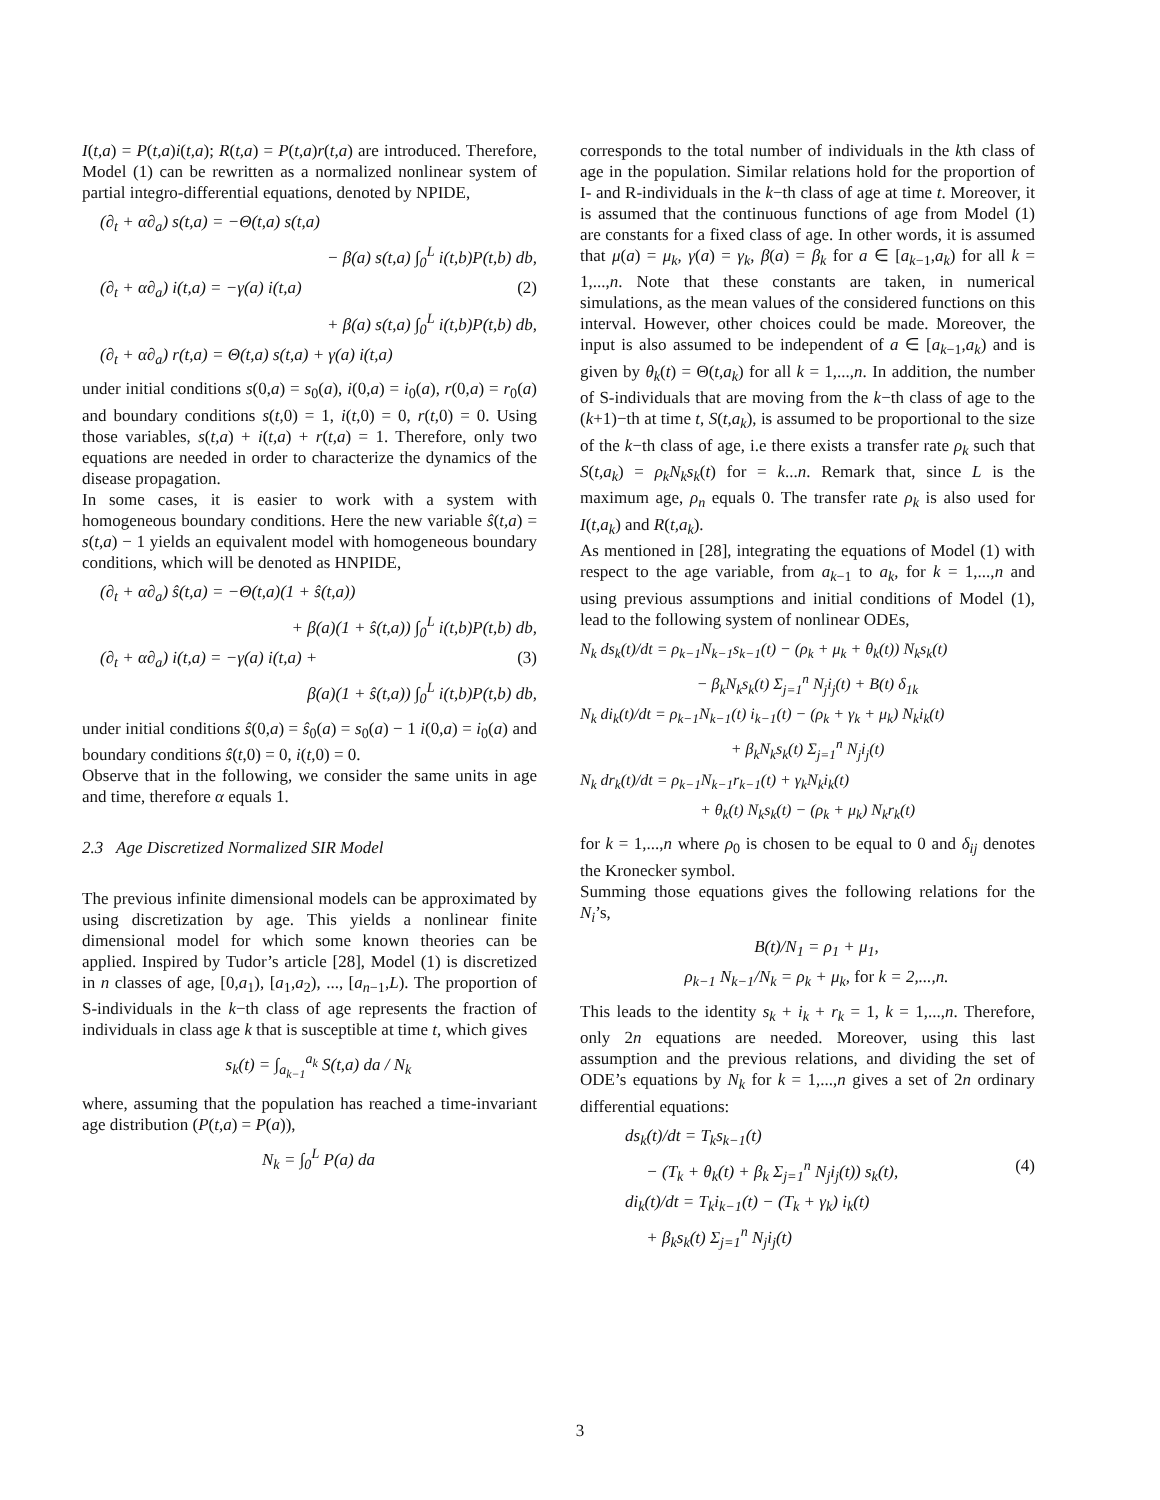I(t,a) = P(t,a)i(t,a); R(t,a) = P(t,a)r(t,a) are introduced. Therefore, Model (1) can be rewritten as a normalized nonlinear system of partial integro-differential equations, denoted by NPIDE,
(∂<sub>t</sub> + α∂<sub>a</sub>) s(t,a) = −Θ(t,a) s(t,a)
− β(a) s(t,a) ∫<sub>0</sub><sup>L</sup> i(t,b)P(t,b) db,
(∂<sub>t</sub> + α∂<sub>a</sub>) i(t,a) = −γ(a) i(t,a) (2)
+ β(a) s(t,a) ∫<sub>0</sub><sup>L</sup> i(t,b)P(t,b) db,
(∂<sub>t</sub> + α∂<sub>a</sub>) r(t,a) = Θ(t,a) s(t,a) + γ(a) i(t,a)
under initial conditions s(0,a) = s<sub>0</sub>(a), i(0,a) = i<sub>0</sub>(a), r(0,a) = r<sub>0</sub>(a) and boundary conditions s(t,0) = 1, i(t,0) = 0, r(t,0) = 0. Using those variables, s(t,a) + i(t,a) + r(t,a) = 1. Therefore, only two equations are needed in order to characterize the dynamics of the disease propagation.
In some cases, it is easier to work with a system with homogeneous boundary conditions. Here the new variable ŝ(t,a) = s(t,a) − 1 yields an equivalent model with homogeneous boundary conditions, which will be denoted as HNPIDE,
(∂<sub>t</sub> + α∂<sub>a</sub>) ŝ(t,a) = −Θ(t,a)(1 + ŝ(t,a))
+ β(a)(1 + ŝ(t,a)) ∫<sub>0</sub><sup>L</sup> i(t,b)P(t,b) db,
(∂<sub>t</sub> + α∂<sub>a</sub>) i(t,a) = −γ(a) i(t,a) + (3)
β(a)(1 + ŝ(t,a)) ∫<sub>0</sub><sup>L</sup> i(t,b)P(t,b) db,
under initial conditions ŝ(0,a) = ŝ<sub>0</sub>(a) = s<sub>0</sub>(a) − 1 i(0,a) = i<sub>0</sub>(a) and boundary conditions ŝ(t,0) = 0, i(t,0) = 0.
Observe that in the following, we consider the same units in age and time, therefore α equals 1.
2.3 Age Discretized Normalized SIR Model
The previous infinite dimensional models can be approximated by using discretization by age. This yields a nonlinear finite dimensional model for which some known theories can be applied. Inspired by Tudor’s article [28], Model (1) is discretized in n classes of age, [0,a<sub>1</sub>), [a<sub>1</sub>,a<sub>2</sub>), ..., [a<sub>n−1</sub>,L). The proportion of S-individuals in the k−th class of age represents the fraction of individuals in class age k that is susceptible at time t, which gives
s<sub>k</sub>(t) = ∫<sub>a<sub>k−1</sub></sub><sup>a<sub>k</sub></sup> S(t,a) da / N<sub>k</sub>
where, assuming that the population has reached a time-invariant age distribution (P(t,a) = P(a)),
N<sub>k</sub> = ∫<sub>0</sub><sup>L</sup> P(a) da
corresponds to the total number of individuals in the kth class of age in the population. Similar relations hold for the proportion of I- and R-individuals in the k−th class of age at time t. Moreover, it is assumed that the continuous functions of age from Model (1) are constants for a fixed class of age. In other words, it is assumed that μ(a) = μ<sub>k</sub>, γ(a) = γ<sub>k</sub>, β(a) = β<sub>k</sub> for a ∈ [a<sub>k−1</sub>,a<sub>k</sub>) for all k = 1,...,n. Note that these constants are taken, in numerical simulations, as the mean values of the considered functions on this interval. However, other choices could be made. Moreover, the input is also assumed to be independent of a ∈ [a<sub>k−1</sub>,a<sub>k</sub>) and is given by θ<sub>k</sub>(t) = Θ(t,a<sub>k</sub>) for all k = 1,...,n. In addition, the number of S-individuals that are moving from the k−th class of age to the (k+1)−th at time t, S(t,a<sub>k</sub>), is assumed to be proportional to the size of the k−th class of age, i.e there exists a transfer rate ρ<sub>k</sub> such that S(t,a<sub>k</sub>) = ρ<sub>k</sub>N<sub>k</sub>s<sub>k</sub>(t) for = k...n. Remark that, since L is the maximum age, ρ<sub>n</sub> equals 0. The transfer rate ρ<sub>k</sub> is also used for I(t,a<sub>k</sub>) and R(t,a<sub>k</sub>).
As mentioned in [28], integrating the equations of Model (1) with respect to the age variable, from a<sub>k−1</sub> to a<sub>k</sub>, for k = 1,...,n and using previous assumptions and initial conditions of Model (1), lead to the following system of nonlinear ODEs,
N<sub>k</sub> ds<sub>k</sub>(t)/dt = ρ<sub>k−1</sub>N<sub>k−1</sub>s<sub>k−1</sub>(t) − (ρ<sub>k</sub> + μ<sub>k</sub> + θ<sub>k</sub>(t)) N<sub>k</sub>s<sub>k</sub>(t)
− β<sub>k</sub>N<sub>k</sub>s<sub>k</sub>(t) Σ<sub>j=1</sub><sup>n</sup> N<sub>j</sub>i<sub>j</sub>(t) + B(t) δ<sub>1k</sub>
N<sub>k</sub> di<sub>k</sub>(t)/dt = ρ<sub>k−1</sub>N<sub>k−1</sub>(t) i<sub>k−1</sub>(t) − (ρ<sub>k</sub> + γ<sub>k</sub> + μ<sub>k</sub>) N<sub>k</sub>i<sub>k</sub>(t)
+ β<sub>k</sub>N<sub>k</sub>s<sub>k</sub>(t) Σ<sub>j=1</sub><sup>n</sup> N<sub>j</sub>i<sub>j</sub>(t)
N<sub>k</sub> dr<sub>k</sub>(t)/dt = ρ<sub>k−1</sub>N<sub>k−1</sub>r<sub>k−1</sub>(t) + γ<sub>k</sub>N<sub>k</sub>i<sub>k</sub>(t)
+ θ<sub>k</sub>(t) N<sub>k</sub>s<sub>k</sub>(t) − (ρ<sub>k</sub> + μ<sub>k</sub>) N<sub>k</sub>r<sub>k</sub>(t)
for k = 1,...,n where ρ<sub>0</sub> is chosen to be equal to 0 and δ<sub>ij</sub> denotes the Kronecker symbol.
Summing those equations gives the following relations for the N<sub>i</sub>’s,
B(t)/N<sub>1</sub> = ρ<sub>1</sub> + μ<sub>1</sub>,
ρ<sub>k−1</sub> N<sub>k−1</sub>/N<sub>k</sub> = ρ<sub>k</sub> + μ<sub>k</sub>, for k = 2,...,n.
This leads to the identity s<sub>k</sub> + i<sub>k</sub> + r<sub>k</sub> = 1, k = 1,...,n. Therefore, only 2n equations are needed. Moreover, using this last assumption and the previous relations, and dividing the set of ODE’s equations by N<sub>k</sub> for k = 1,...,n gives a set of 2n ordinary differential equations:
ds<sub>k</sub>(t)/dt = T<sub>k</sub>s<sub>k−1</sub>(t)
− (T<sub>k</sub> + θ<sub>k</sub>(t) + β<sub>k</sub> Σ<sub>j=1</sub><sup>n</sup> N<sub>j</sub>i<sub>j</sub>(t)) s<sub>k</sub>(t), (4)
di<sub>k</sub>(t)/dt = T<sub>k</sub>i<sub>k−1</sub>(t) − (T<sub>k</sub> + γ<sub>k</sub>) i<sub>k</sub>(t)
+ β<sub>k</sub>s<sub>k</sub>(t) Σ<sub>j=1</sub><sup>n</sup> N<sub>j</sub>i<sub>j</sub>(t)
3